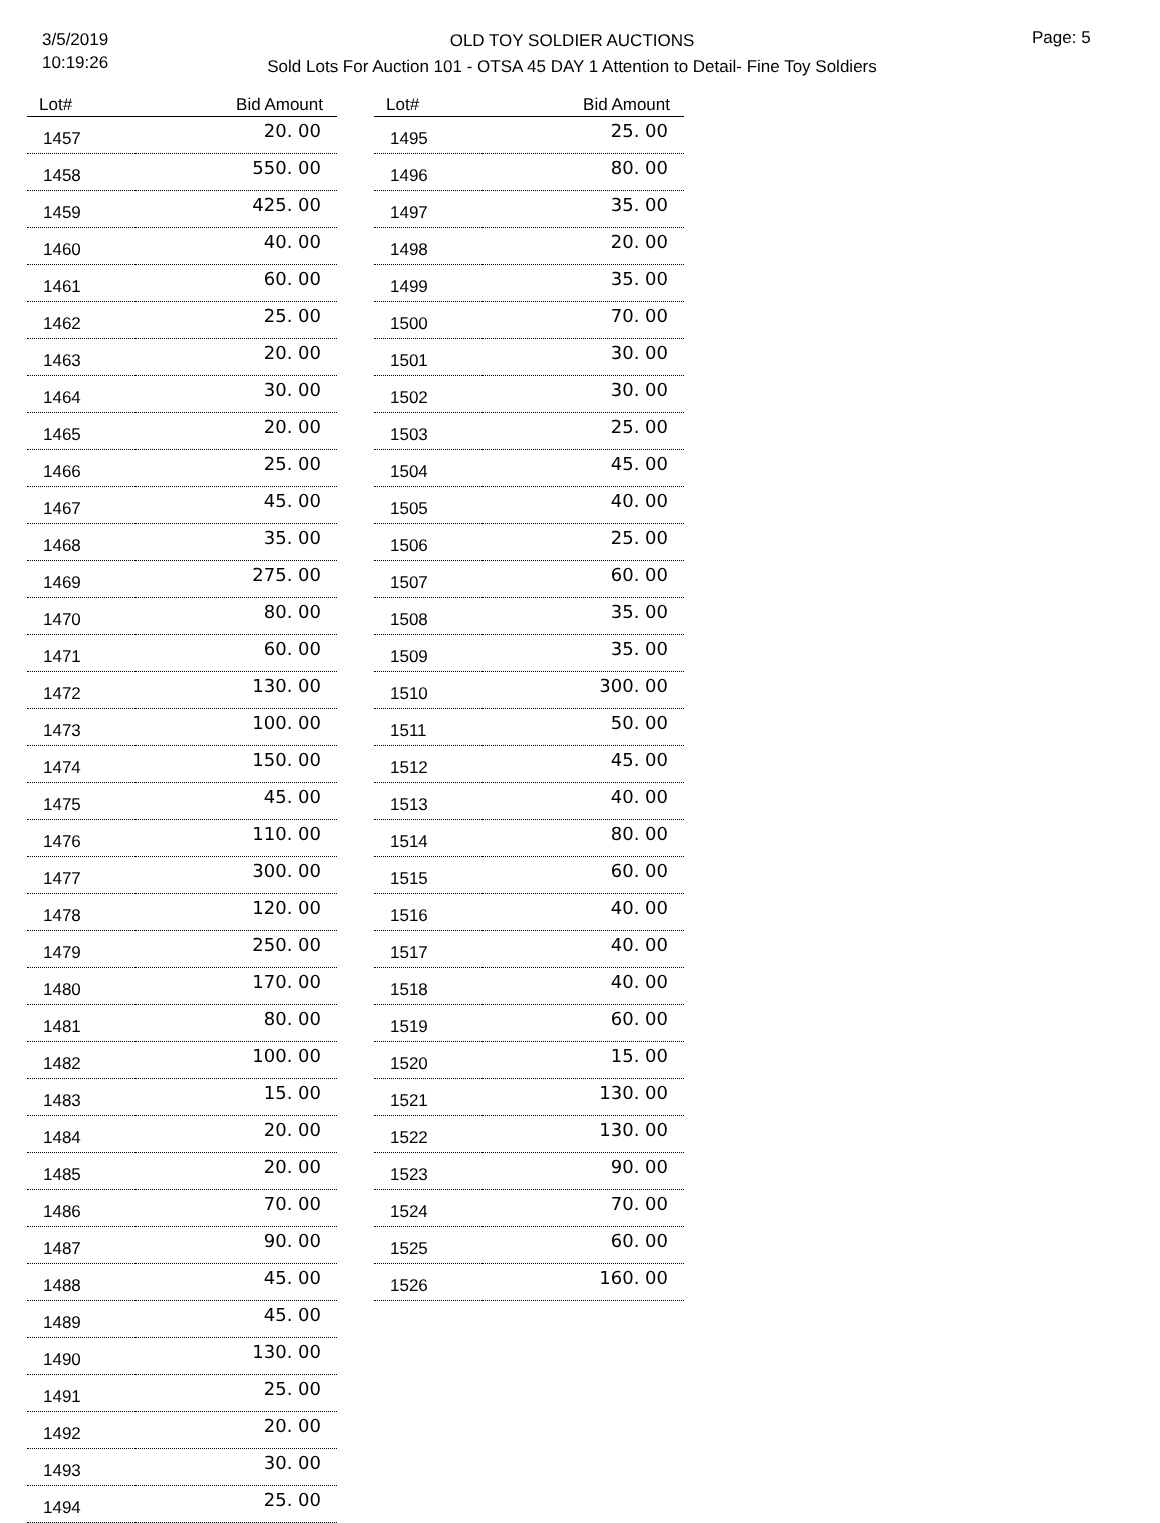3/5/2019
10:19:26
OLD TOY SOLDIER AUCTIONS
Sold Lots For Auction 101 - OTSA 45 DAY 1 Attention to Detail- Fine Toy Soldiers
Page: 5
| Lot# | Bid Amount |
| --- | --- |
| 1457 | 20. 00 |
| 1458 | 550. 00 |
| 1459 | 425. 00 |
| 1460 | 40. 00 |
| 1461 | 60. 00 |
| 1462 | 25. 00 |
| 1463 | 20. 00 |
| 1464 | 30. 00 |
| 1465 | 20. 00 |
| 1466 | 25. 00 |
| 1467 | 45. 00 |
| 1468 | 35. 00 |
| 1469 | 275. 00 |
| 1470 | 80. 00 |
| 1471 | 60. 00 |
| 1472 | 130. 00 |
| 1473 | 100. 00 |
| 1474 | 150. 00 |
| 1475 | 45. 00 |
| 1476 | 110. 00 |
| 1477 | 300. 00 |
| 1478 | 120. 00 |
| 1479 | 250. 00 |
| 1480 | 170. 00 |
| 1481 | 80. 00 |
| 1482 | 100. 00 |
| 1483 | 15. 00 |
| 1484 | 20. 00 |
| 1485 | 20. 00 |
| 1486 | 70. 00 |
| 1487 | 90. 00 |
| 1488 | 45. 00 |
| 1489 | 45. 00 |
| 1490 | 130. 00 |
| 1491 | 25. 00 |
| 1492 | 20. 00 |
| 1493 | 30. 00 |
| 1494 | 25. 00 |
| Lot# | Bid Amount |
| --- | --- |
| 1495 | 25. 00 |
| 1496 | 80. 00 |
| 1497 | 35. 00 |
| 1498 | 20. 00 |
| 1499 | 35. 00 |
| 1500 | 70. 00 |
| 1501 | 30. 00 |
| 1502 | 30. 00 |
| 1503 | 25. 00 |
| 1504 | 45. 00 |
| 1505 | 40. 00 |
| 1506 | 25. 00 |
| 1507 | 60. 00 |
| 1508 | 35. 00 |
| 1509 | 35. 00 |
| 1510 | 300. 00 |
| 1511 | 50. 00 |
| 1512 | 45. 00 |
| 1513 | 40. 00 |
| 1514 | 80. 00 |
| 1515 | 60. 00 |
| 1516 | 40. 00 |
| 1517 | 40. 00 |
| 1518 | 40. 00 |
| 1519 | 60. 00 |
| 1520 | 15. 00 |
| 1521 | 130. 00 |
| 1522 | 130. 00 |
| 1523 | 90. 00 |
| 1524 | 70. 00 |
| 1525 | 60. 00 |
| 1526 | 160. 00 |